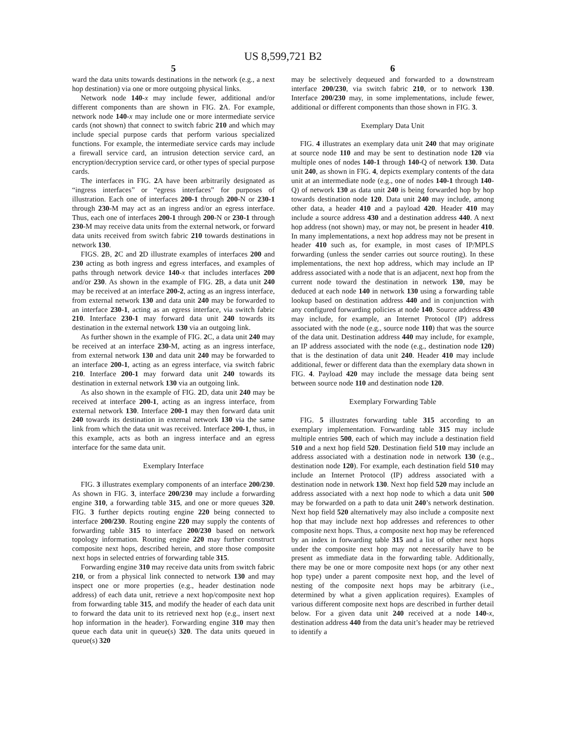US 8,599,721 B2
5
ward the data units towards destinations in the network (e.g., a next hop destination) via one or more outgoing physical links.
Network node 140-x may include fewer, additional and/or different components than are shown in FIG. 2 A. For example, network node 140-x may include one or more intermediate service cards (not shown) that connect to switch fabric 210 and which may include special purpose cards that perform various specialized functions. For example, the intermediate service cards may include a firewall service card, an intrusion detection service card, an encryption/decryption service card, or other types of special purpose cards.
The interfaces in FIG. 2 A have been arbitrarily designated as “ingress interfaces” or “egress interfaces” for purposes of illustration. Each one of interfaces 200-1 through 200-N or 230-1 through 230-M may act as an ingress and/or an egress interface. Thus, each one of interfaces 200-1 through 200-N or 230-1 through 230-M may receive data units from the external network, or forward data units received from switch fabric 210 towards destinations in network 130.
FIGS. 2 B, 2 C and 2 D illustrate examples of interfaces 200 and 230 acting as both ingress and egress interfaces, and examples of paths through network device 140-x that includes interfaces 200 and/or 230. As shown in the example of FIG. 2 B, a data unit 240 may be received at an interface 200-2, acting as an ingress interface, from external network 130 and data unit 240 may be forwarded to an interface 230-1, acting as an egress interface, via switch fabric 210. Interface 230-1 may forward data unit 240 towards its destination in the external network 130 via an outgoing link.
As further shown in the example of FIG. 2 C, a data unit 240 may be received at an interface 230-M, acting as an ingress interface, from external network 130 and data unit 240 may be forwarded to an interface 200-1, acting as an egress interface, via switch fabric 210. Interface 200-1 may forward data unit 240 towards its destination in external network 130 via an outgoing link.
As also shown in the example of FIG. 2 D, data unit 240 may be received at interface 200-1, acting as an ingress interface, from external network 130. Interface 200-1 may then forward data unit 240 towards its destination in external network 130 via the same link from which the data unit was received. Interface 200-1, thus, in this example, acts as both an ingress interface and an egress interface for the same data unit.
Exemplary Interface
FIG. 3 illustrates exemplary components of an interface 200/230. As shown in FIG. 3, interface 200/230 may include a forwarding engine 310, a forwarding table 315, and one or more queues 320. FIG. 3 further depicts routing engine 220 being connected to interface 200/230. Routing engine 220 may supply the contents of forwarding table 315 to interface 200/230 based on network topology information. Routing engine 220 may further construct composite next hops, described herein, and store those composite next hops in selected entries of forwarding table 315.
Forwarding engine 310 may receive data units from switch fabric 210, or from a physical link connected to network 130 and may inspect one or more properties (e.g., header destination node address) of each data unit, retrieve a next hop/composite next hop from forwarding table 315, and modify the header of each data unit to forward the data unit to its retrieved next hop (e.g., insert next hop information in the header). Forwarding engine 310 may then queue each data unit in queue(s) 320. The data units queued in queue(s) 320
6
may be selectively dequeued and forwarded to a downstream interface 200/230, via switch fabric 210, or to network 130. Interface 200/230 may, in some implementations, include fewer, additional or different components than those shown in FIG. 3.
Exemplary Data Unit
FIG. 4 illustrates an exemplary data unit 240 that may originate at source node 110 and may be sent to destination node 120 via multiple ones of nodes 140-1 through 140-Q of network 130. Data unit 240, as shown in FIG. 4, depicts exemplary contents of the data unit at an intermediate node (e.g., one of nodes 140-1 through 140-Q) of network 130 as data unit 240 is being forwarded hop by hop towards destination node 120. Data unit 240 may include, among other data, a header 410 and a payload 420. Header 410 may include a source address 430 and a destination address 440. A next hop address (not shown) may, or may not, be present in header 410. In many implementations, a next hop address may not be present in header 410 such as, for example, in most cases of IP/MPLS forwarding (unless the sender carries out source routing). In these implementations, the next hop address, which may include an IP address associated with a node that is an adjacent, next hop from the current node toward the destination in network 130, may be deduced at each node 140 in network 130 using a forwarding table lookup based on destination address 440 and in conjunction with any configured forwarding policies at node 140. Source address 430 may include, for example, an Internet Protocol (IP) address associated with the node (e.g., source node 110) that was the source of the data unit. Destination address 440 may include, for example, an IP address associated with the node (e.g., destination node 120) that is the destination of data unit 240. Header 410 may include additional, fewer or different data than the exemplary data shown in FIG. 4. Payload 420 may include the message data being sent between source node 110 and destination node 120.
Exemplary Forwarding Table
FIG. 5 illustrates forwarding table 315 according to an exemplary implementation. Forwarding table 315 may include multiple entries 500, each of which may include a destination field 510 and a next hop field 520. Destination field 510 may include an address associated with a destination node in network 130 (e.g., destination node 120). For example, each destination field 510 may include an Internet Protocol (IP) address associated with a destination node in network 130. Next hop field 520 may include an address associated with a next hop node to which a data unit 500 may be forwarded on a path to data unit 240’s network destination. Next hop field 520 alternatively may also include a composite next hop that may include next hop addresses and references to other composite next hops. Thus, a composite next hop may be referenced by an index in forwarding table 315 and a list of other next hops under the composite next hop may not necessarily have to be present as immediate data in the forwarding table. Additionally, there may be one or more composite next hops (or any other next hop type) under a parent composite next hop, and the level of nesting of the composite next hops may be arbitrary (i.e., determined by what a given application requires). Examples of various different composite next hops are described in further detail below. For a given data unit 240 received at a node 140-x, destination address 440 from the data unit’s header may be retrieved to identify a